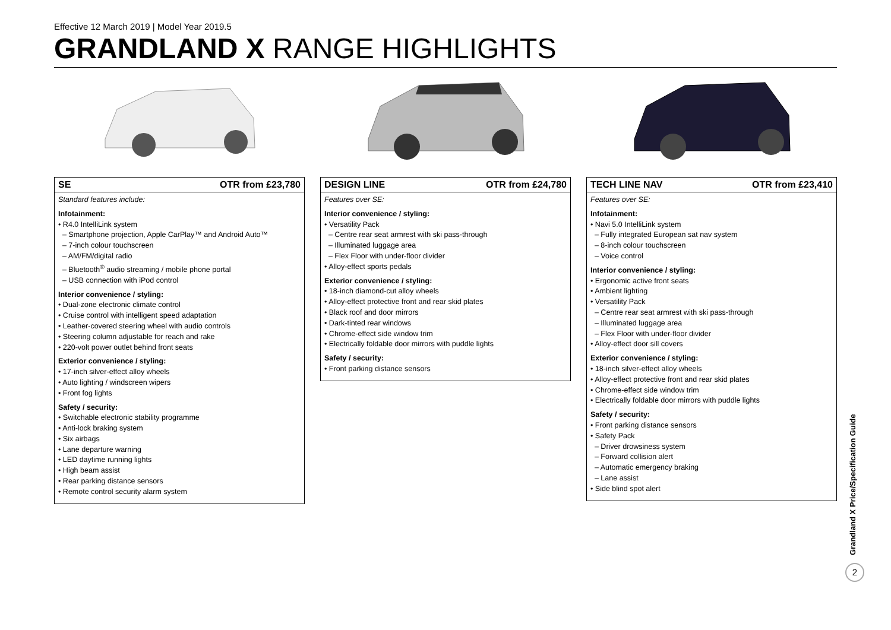Effective 12 March 2019 | Model Year 2019.5
GRANDLAND X RANGE HIGHLIGHTS
SE OTR from £23,780
Standard features include:
Infotainment:
• R4.0 IntelliLink system
– Smartphone projection, Apple CarPlay™ and Android Auto™
– 7-inch colour touchscreen
– AM/FM/digital radio
– Bluetooth<sup>®</sup> audio streaming / mobile phone portal
– USB connection with iPod control
Interior convenience / styling:
• Dual-zone electronic climate control
• Cruise control with intelligent speed adaptation
• Leather-covered steering wheel with audio controls
• Steering column adjustable for reach and rake
• 220-volt power outlet behind front seats
Exterior convenience / styling:
• 17-inch silver-effect alloy wheels
• Auto lighting / windscreen wipers
• Front fog lights
Safety / security:
• Switchable electronic stability programme
• Anti-lock braking system
• Six airbags
• Lane departure warning
• LED daytime running lights
• High beam assist
• Rear parking distance sensors
• Remote control security alarm system
DESIGN LINE OTR from £24,780
Features over SE:
Interior convenience / styling:
• Versatility Pack
– Centre rear seat armrest with ski pass-through
– Illuminated luggage area
– Flex Floor with under-floor divider
• Alloy-effect sports pedals
Exterior convenience / styling:
• 18-inch diamond-cut alloy wheels
• Alloy-effect protective front and rear skid plates
• Black roof and door mirrors
• Dark-tinted rear windows
• Chrome-effect side window trim
• Electrically foldable door mirrors with puddle lights
Safety / security:
• Front parking distance sensors
TECH LINE NAV OTR from £23,410
Features over SE:
Infotainment:
• Navi 5.0 IntelliLink system
– Fully integrated European sat nav system
– 8-inch colour touchscreen
– Voice control
Interior convenience / styling:
• Ergonomic active front seats
• Ambient lighting
• Versatility Pack
– Centre rear seat armrest with ski pass-through
– Illuminated luggage area
– Flex Floor with under-floor divider
• Alloy-effect door sill covers
Exterior convenience / styling:
• 18-inch silver-effect alloy wheels
• Alloy-effect protective front and rear skid plates
• Chrome-effect side window trim
• Electrically foldable door mirrors with puddle lights
Safety / security:
• Front parking distance sensors
• Safety Pack
– Driver drowsiness system
– Forward collision alert
– Automatic emergency braking
– Lane assist
• Side blind spot alert
Grandland X Price/Specification Guide
2